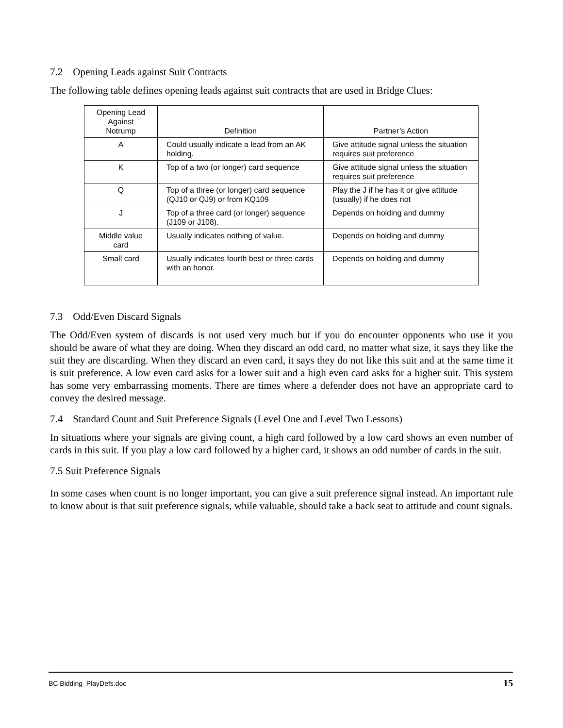7.2 Opening Leads against Suit Contracts
The following table defines opening leads against suit contracts that are used in Bridge Clues:
| Opening Lead Against Notrump | Definition | Partner’s Action |
| --- | --- | --- |
| A | Could usually indicate a lead from an AK holding. | Give attitude signal unless the situation requires suit preference |
| K | Top of a two (or longer) card sequence | Give attitude signal unless the situation requires suit preference |
| Q | Top of a three (or longer) card sequence (QJ10 or QJ9) or from KQ109 | Play the J if he has it or give attitude (usually) if he does not |
| J | Top of a three card (or longer) sequence (J109 or J108). | Depends on holding and dummy |
| Middle value card | Usually indicates nothing of value. | Depends on holding and dummy |
| Small card | Usually indicates fourth best or three cards with an honor. | Depends on holding and dummy |
7.3 Odd/Even Discard Signals
The Odd/Even system of discards is not used very much but if you do encounter opponents who use it you should be aware of what they are doing. When they discard an odd card, no matter what size, it says they like the suit they are discarding. When they discard an even card, it says they do not like this suit and at the same time it is suit preference. A low even card asks for a lower suit and a high even card asks for a higher suit. This system has some very embarrassing moments. There are times where a defender does not have an appropriate card to convey the desired message.
7.4 Standard Count and Suit Preference Signals (Level One and Level Two Lessons)
In situations where your signals are giving count, a high card followed by a low card shows an even number of cards in this suit. If you play a low card followed by a higher card, it shows an odd number of cards in the suit.
7.5 Suit Preference Signals
In some cases when count is no longer important, you can give a suit preference signal instead. An important rule to know about is that suit preference signals, while valuable, should take a back seat to attitude and count signals.
BC Bidding_PlayDefs.doc 15